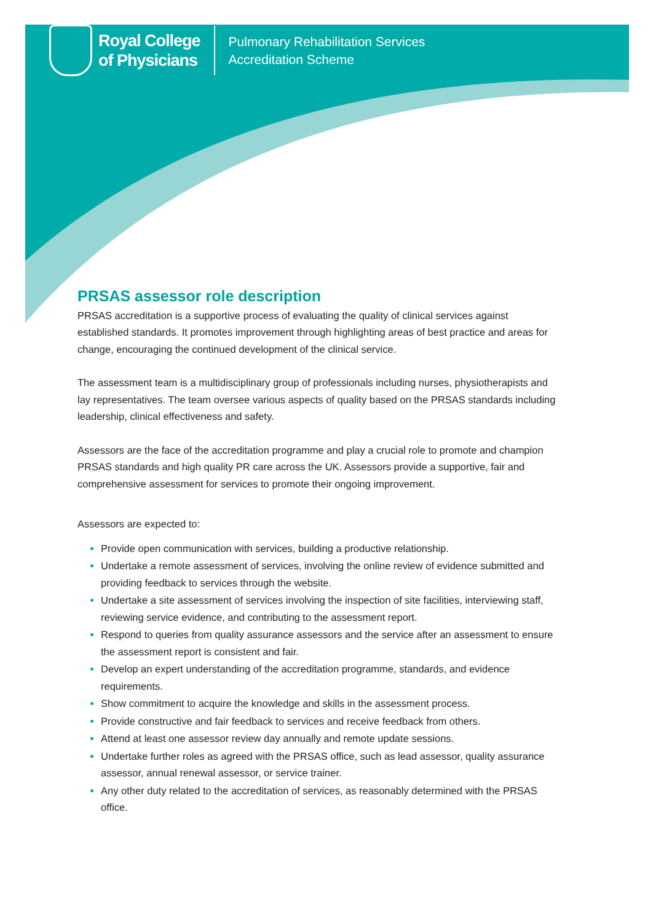Royal College
of Physicians
Pulmonary Rehabilitation Services
Accreditation Scheme
PRSAS assessor role description
PRSAS accreditation is a supportive process of evaluating the quality of clinical services against established standards. It promotes improvement through highlighting areas of best practice and areas for change, encouraging the continued development of the clinical service.
The assessment team is a multidisciplinary group of professionals including nurses, physiotherapists and lay representatives. The team oversee various aspects of quality based on the PRSAS standards including leadership, clinical effectiveness and safety.
Assessors are the face of the accreditation programme and play a crucial role to promote and champion PRSAS standards and high quality PR care across the UK. Assessors provide a supportive, fair and comprehensive assessment for services to promote their ongoing improvement.
Assessors are expected to:
Provide open communication with services, building a productive relationship.
Undertake a remote assessment of services, involving the online review of evidence submitted and providing feedback to services through the website.
Undertake a site assessment of services involving the inspection of site facilities, interviewing staff, reviewing service evidence, and contributing to the assessment report.
Respond to queries from quality assurance assessors and the service after an assessment to ensure the assessment report is consistent and fair.
Develop an expert understanding of the accreditation programme, standards, and evidence requirements.
Show commitment to acquire the knowledge and skills in the assessment process.
Provide constructive and fair feedback to services and receive feedback from others.
Attend at least one assessor review day annually and remote update sessions.
Undertake further roles as agreed with the PRSAS office, such as lead assessor, quality assurance assessor, annual renewal assessor, or service trainer.
Any other duty related to the accreditation of services, as reasonably determined with the PRSAS office.